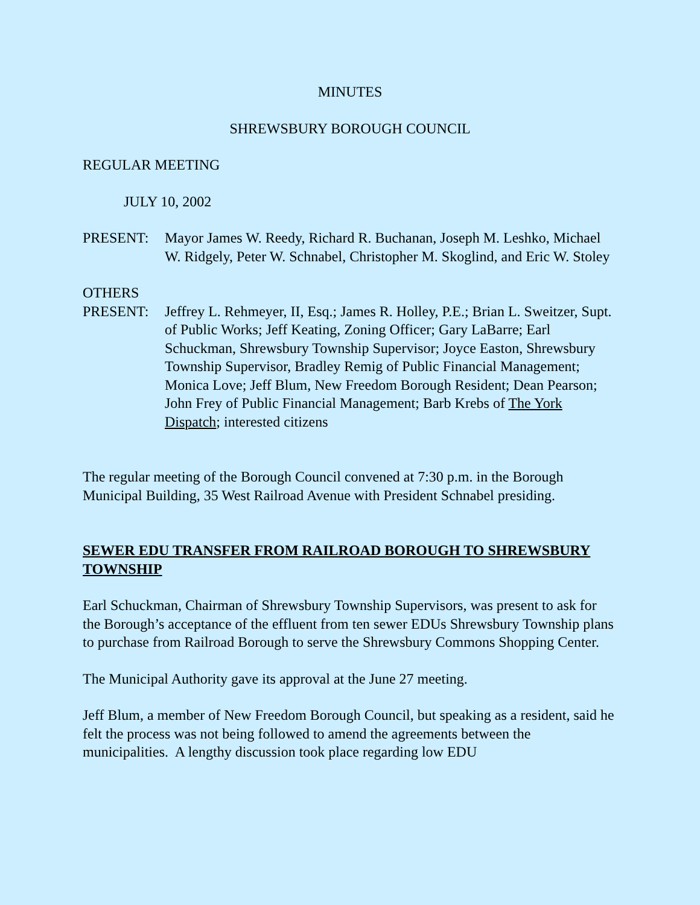MINUTES
SHREWSBURY BOROUGH COUNCIL
REGULAR MEETING
JULY 10, 2002
PRESENT: Mayor James W. Reedy, Richard R. Buchanan, Joseph M. Leshko, Michael W. Ridgely, Peter W. Schnabel, Christopher M. Skoglind, and Eric W. Stoley
OTHERS
PRESENT: Jeffrey L. Rehmeyer, II, Esq.; James R. Holley, P.E.; Brian L. Sweitzer, Supt. of Public Works; Jeff Keating, Zoning Officer; Gary LaBarre; Earl Schuckman, Shrewsbury Township Supervisor; Joyce Easton, Shrewsbury Township Supervisor, Bradley Remig of Public Financial Management; Monica Love; Jeff Blum, New Freedom Borough Resident; Dean Pearson; John Frey of Public Financial Management; Barb Krebs of The York Dispatch; interested citizens
The regular meeting of the Borough Council convened at 7:30 p.m. in the Borough Municipal Building, 35 West Railroad Avenue with President Schnabel presiding.
SEWER EDU TRANSFER FROM RAILROAD BOROUGH TO SHREWSBURY TOWNSHIP
Earl Schuckman, Chairman of Shrewsbury Township Supervisors, was present to ask for the Borough’s acceptance of the effluent from ten sewer EDUs Shrewsbury Township plans to purchase from Railroad Borough to serve the Shrewsbury Commons Shopping Center.
The Municipal Authority gave its approval at the June 27 meeting.
Jeff Blum, a member of New Freedom Borough Council, but speaking as a resident, said he felt the process was not being followed to amend the agreements between the municipalities. A lengthy discussion took place regarding low EDU